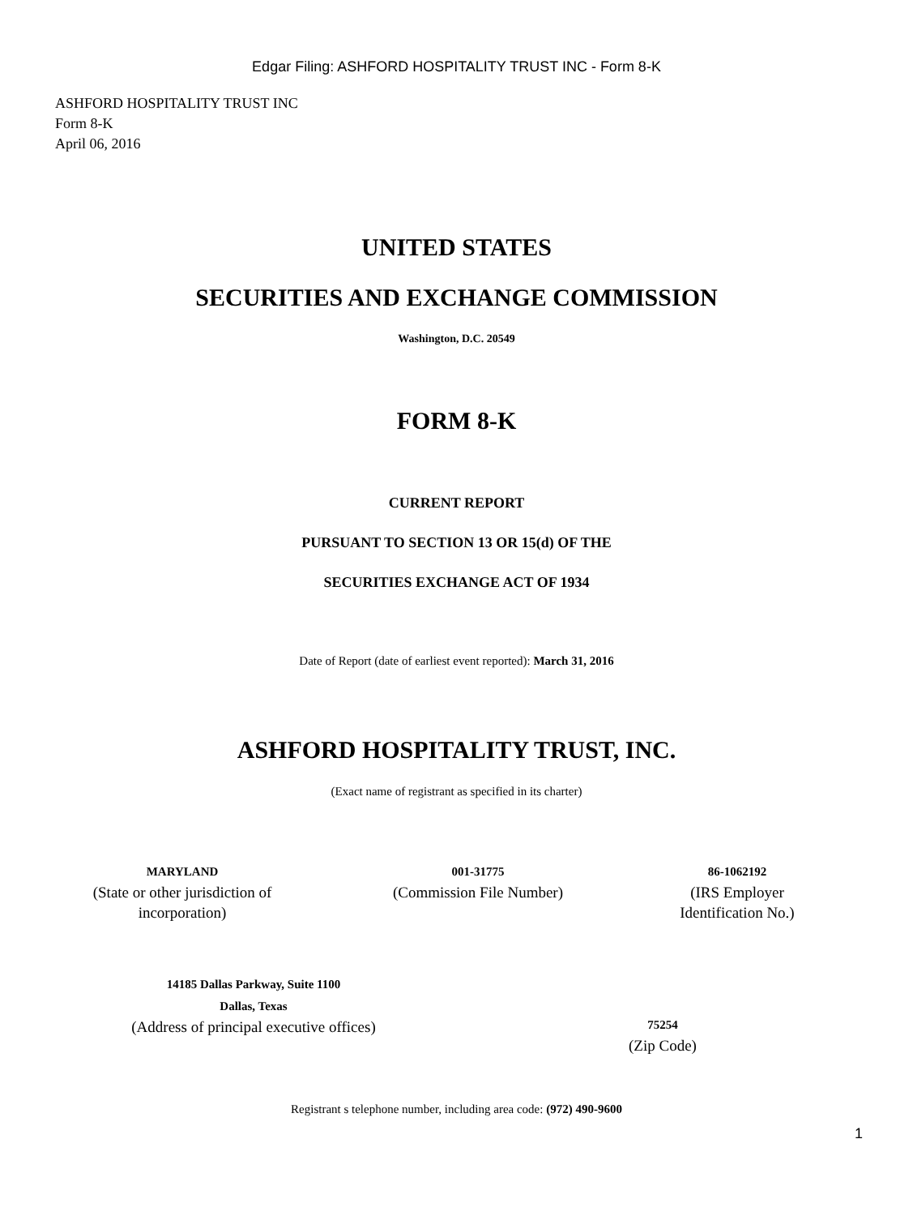Edgar Filing: ASHFORD HOSPITALITY TRUST INC - Form 8-K
ASHFORD HOSPITALITY TRUST INC
Form 8-K
April 06, 2016
UNITED STATES
SECURITIES AND EXCHANGE COMMISSION
Washington, D.C. 20549
FORM 8-K
CURRENT REPORT
PURSUANT TO SECTION 13 OR 15(d) OF THE
SECURITIES EXCHANGE ACT OF 1934
Date of Report (date of earliest event reported): March 31, 2016
ASHFORD HOSPITALITY TRUST, INC.
(Exact name of registrant as specified in its charter)
MARYLAND
(State or other jurisdiction of incorporation)
001-31775
(Commission File Number)
86-1062192
(IRS Employer Identification No.)
14185 Dallas Parkway, Suite 1100
Dallas, Texas
(Address of principal executive offices)
75254
(Zip Code)
Registrant s telephone number, including area code: (972) 490-9600
1